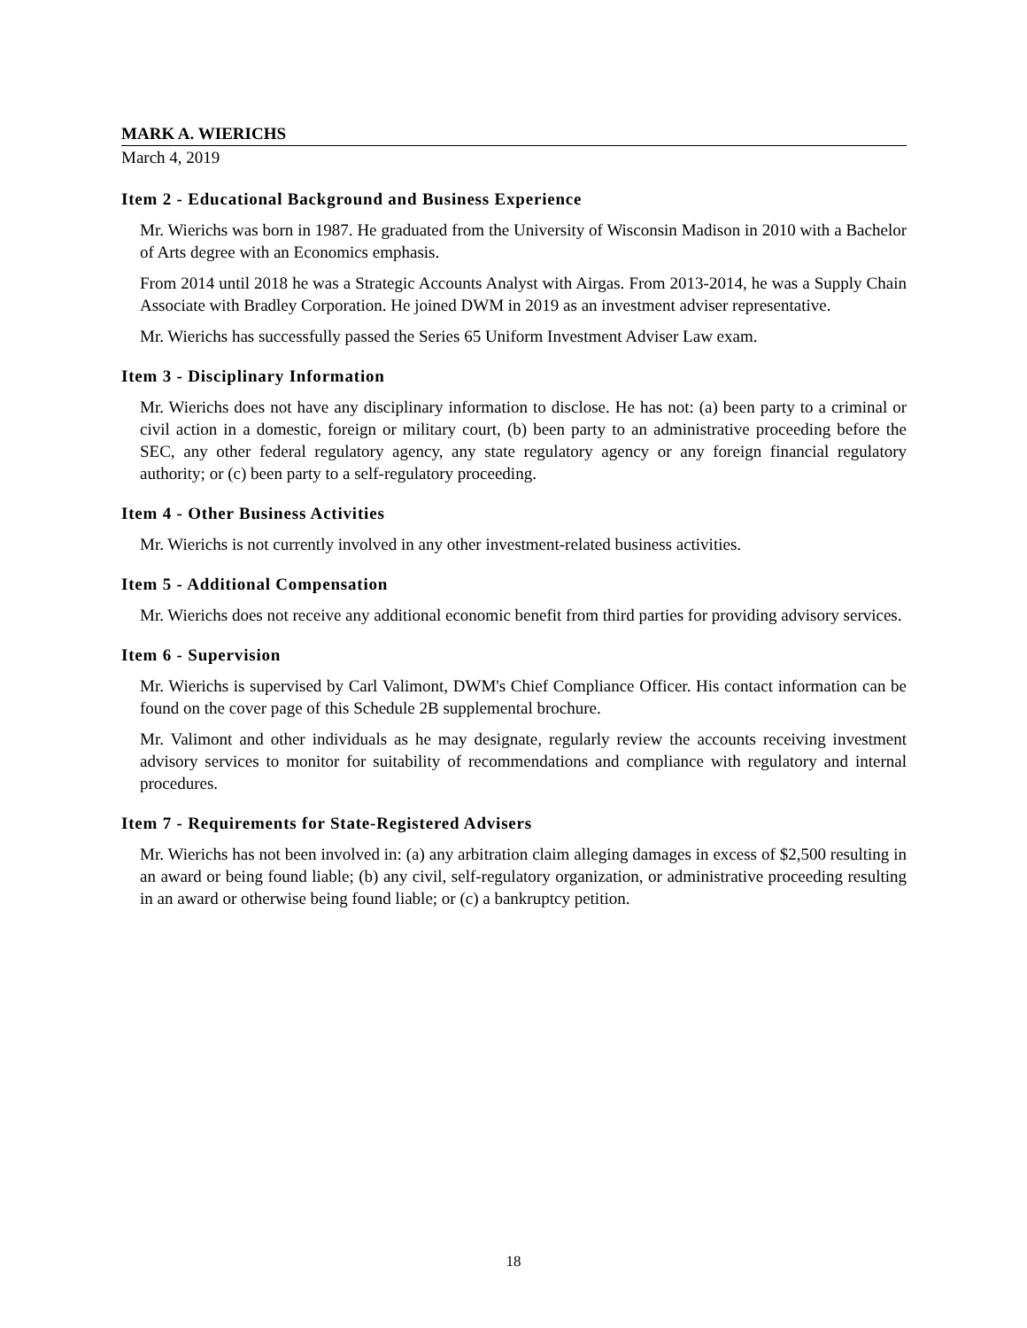MARK A. WIERICHS
March 4, 2019
Item 2 - Educational Background and Business Experience
Mr. Wierichs was born in 1987. He graduated from the University of Wisconsin Madison in 2010 with a Bachelor of Arts degree with an Economics emphasis.
From 2014 until 2018 he was a Strategic Accounts Analyst with Airgas. From 2013-2014, he was a Supply Chain Associate with Bradley Corporation. He joined DWM in 2019 as an investment adviser representative.
Mr. Wierichs has successfully passed the Series 65 Uniform Investment Adviser Law exam.
Item 3 - Disciplinary Information
Mr. Wierichs does not have any disciplinary information to disclose. He has not: (a) been party to a criminal or civil action in a domestic, foreign or military court, (b) been party to an administrative proceeding before the SEC, any other federal regulatory agency, any state regulatory agency or any foreign financial regulatory authority; or (c) been party to a self-regulatory proceeding.
Item 4 - Other Business Activities
Mr. Wierichs is not currently involved in any other investment-related business activities.
Item 5 - Additional Compensation
Mr. Wierichs does not receive any additional economic benefit from third parties for providing advisory services.
Item 6 - Supervision
Mr. Wierichs is supervised by Carl Valimont, DWM's Chief Compliance Officer. His contact information can be found on the cover page of this Schedule 2B supplemental brochure.
Mr. Valimont and other individuals as he may designate, regularly review the accounts receiving investment advisory services to monitor for suitability of recommendations and compliance with regulatory and internal procedures.
Item 7 - Requirements for State-Registered Advisers
Mr. Wierichs has not been involved in: (a) any arbitration claim alleging damages in excess of $2,500 resulting in an award or being found liable; (b) any civil, self-regulatory organization, or administrative proceeding resulting in an award or otherwise being found liable; or (c) a bankruptcy petition.
18